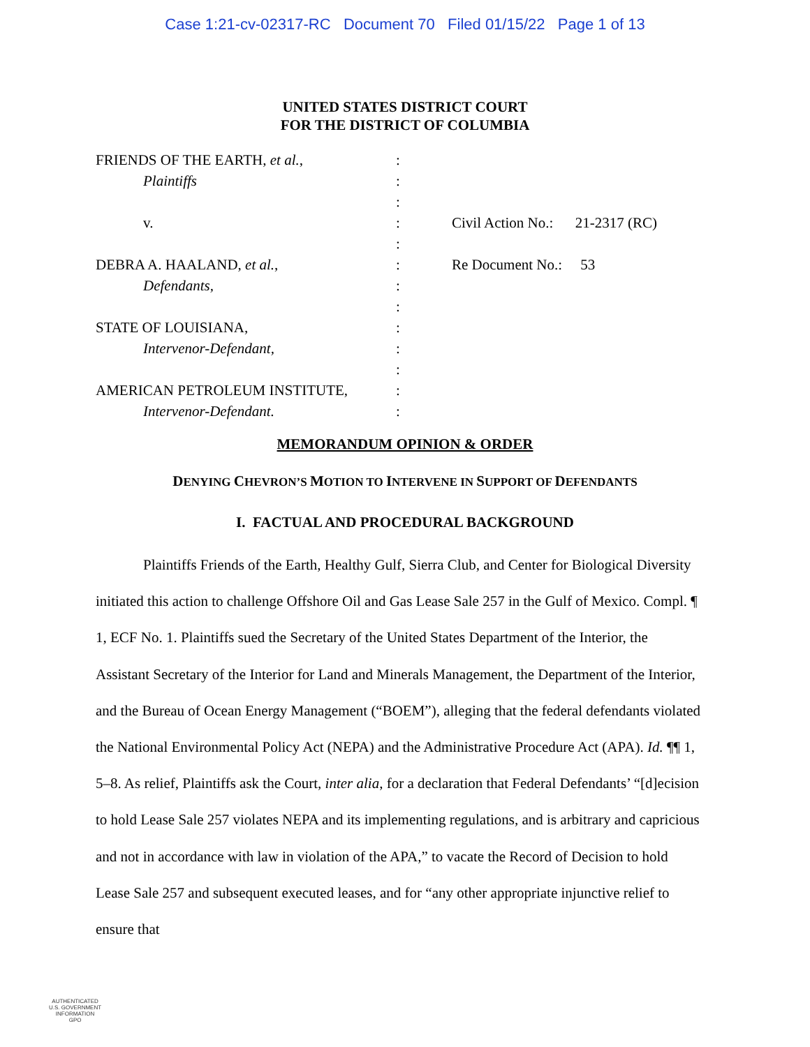Case 1:21-cv-02317-RC Document 70 Filed 01/15/22 Page 1 of 13
UNITED STATES DISTRICT COURT
FOR THE DISTRICT OF COLUMBIA
FRIENDS OF THE EARTH, et al.,
Plaintiffs
v.
DEBRA A. HAALAND, et al.,
Defendants,
STATE OF LOUISIANA,
Intervenor-Defendant,
AMERICAN PETROLEUM INSTITUTE,
Intervenor-Defendant.
:
:
:
:
:
:
:
:
:
:
:
:
:
Civil Action No.: 21-2317 (RC)
Re Document No.: 53
MEMORANDUM OPINION & ORDER
DENYING CHEVRON’S MOTION TO INTERVENE IN SUPPORT OF DEFENDANTS
I. FACTUAL AND PROCEDURAL BACKGROUND
Plaintiffs Friends of the Earth, Healthy Gulf, Sierra Club, and Center for Biological Diversity initiated this action to challenge Offshore Oil and Gas Lease Sale 257 in the Gulf of Mexico. Compl. ¶ 1, ECF No. 1. Plaintiffs sued the Secretary of the United States Department of the Interior, the Assistant Secretary of the Interior for Land and Minerals Management, the Department of the Interior, and the Bureau of Ocean Energy Management (“BOEM”), alleging that the federal defendants violated the National Environmental Policy Act (NEPA) and the Administrative Procedure Act (APA). Id. ¶¶ 1, 5–8. As relief, Plaintiffs ask the Court, inter alia, for a declaration that Federal Defendants’ “[d]ecision to hold Lease Sale 257 violates NEPA and its implementing regulations, and is arbitrary and capricious and not in accordance with law in violation of the APA,” to vacate the Record of Decision to hold Lease Sale 257 and subsequent executed leases, and for “any other appropriate injunctive relief to ensure that
AUTHENTICATED
U.S. GOVERNMENT
INFORMATION
GPO